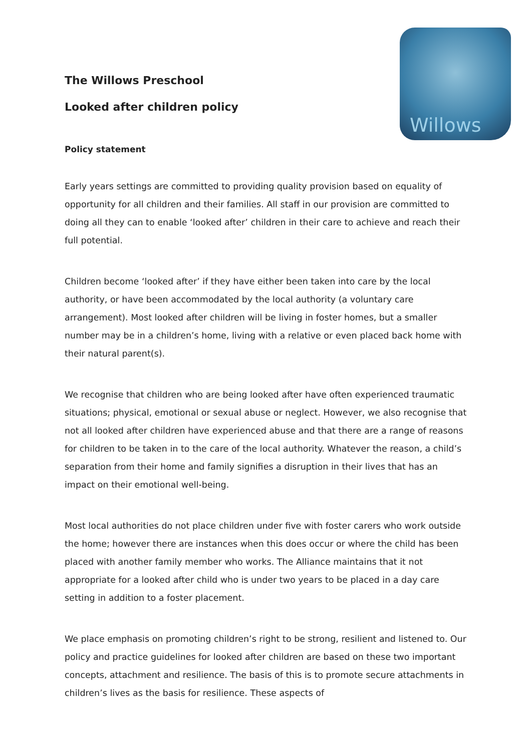Willows
The Willows Preschool
Looked after children policy
Policy statement
Early years settings are committed to providing quality provision based on equality of opportunity for all children and their families. All staff in our provision are committed to doing all they can to enable ‘looked after’ children in their care to achieve and reach their full potential.
Children become ‘looked after’ if they have either been taken into care by the local authority, or have been accommodated by the local authority (a voluntary care arrangement). Most looked after children will be living in foster homes, but a smaller number may be in a children’s home, living with a relative or even placed back home with their natural parent(s).
We recognise that children who are being looked after have often experienced traumatic situations; physical, emotional or sexual abuse or neglect. However, we also recognise that not all looked after children have experienced abuse and that there are a range of reasons for children to be taken in to the care of the local authority. Whatever the reason, a child’s separation from their home and family signifies a disruption in their lives that has an impact on their emotional well-being.
Most local authorities do not place children under five with foster carers who work outside the home; however there are instances when this does occur or where the child has been placed with another family member who works. The Alliance maintains that it not appropriate for a looked after child who is under two years to be placed in a day care setting in addition to a foster placement.
We place emphasis on promoting children’s right to be strong, resilient and listened to. Our policy and practice guidelines for looked after children are based on these two important concepts, attachment and resilience. The basis of this is to promote secure attachments in children’s lives as the basis for resilience. These aspects of